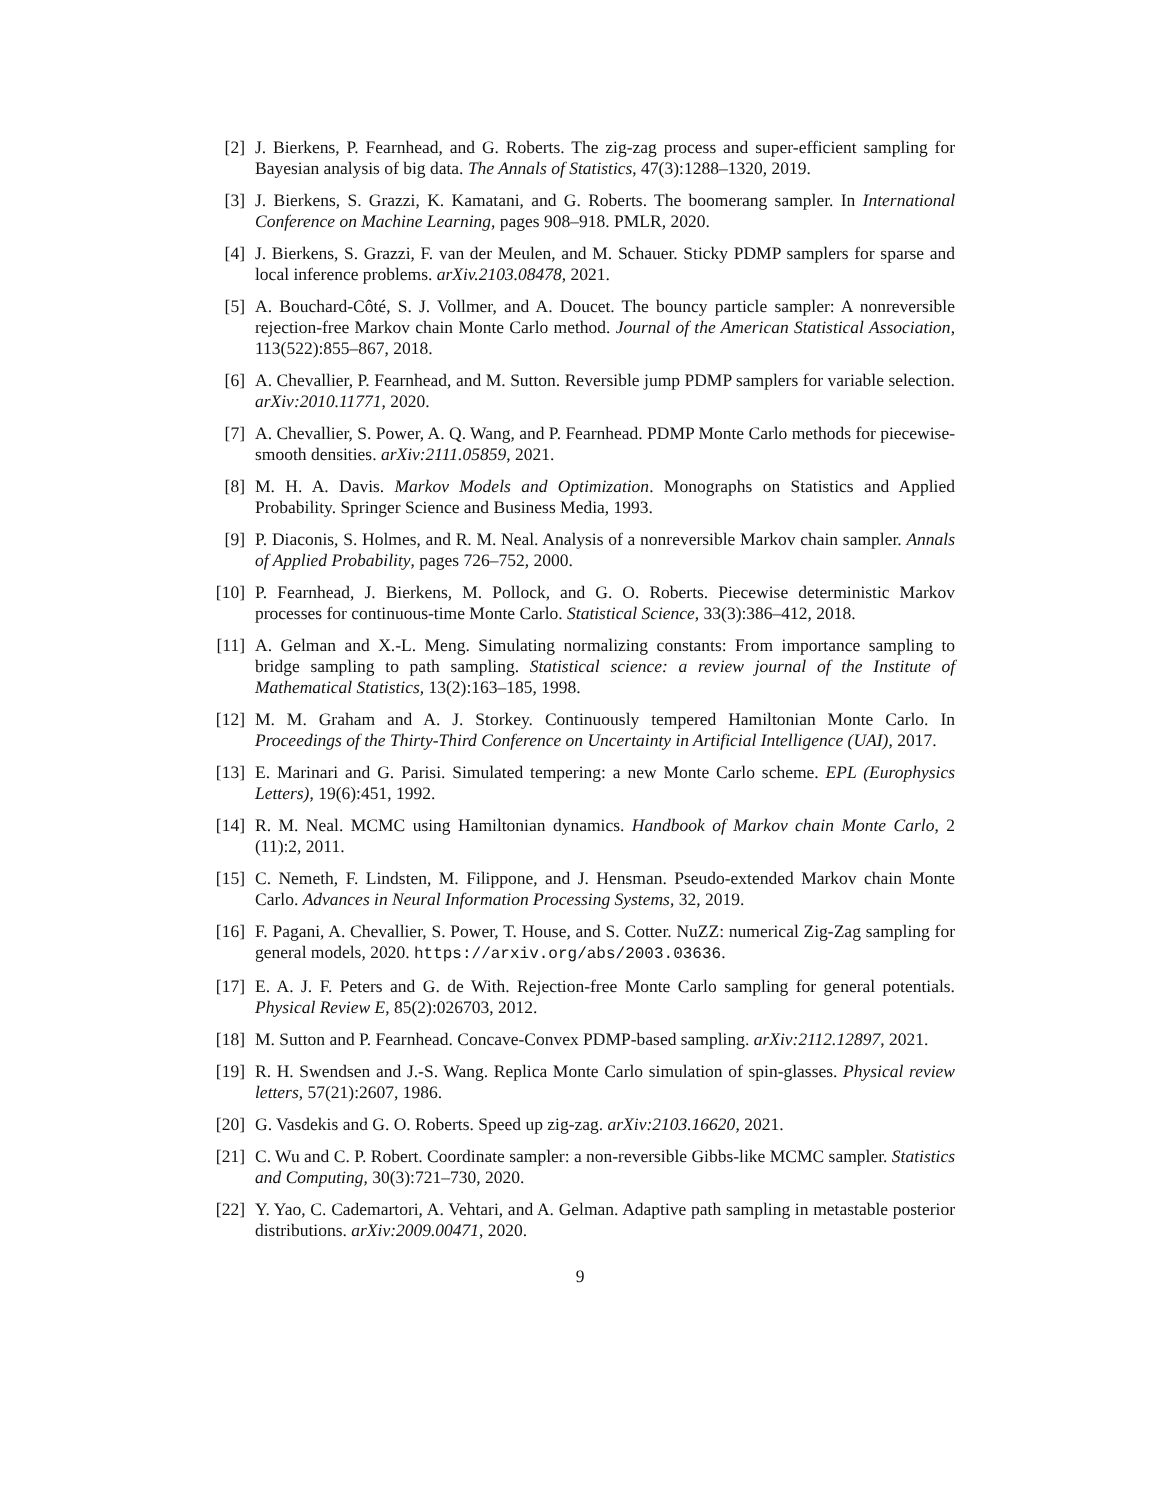[2] J. Bierkens, P. Fearnhead, and G. Roberts. The zig-zag process and super-efficient sampling for Bayesian analysis of big data. The Annals of Statistics, 47(3):1288–1320, 2019.
[3] J. Bierkens, S. Grazzi, K. Kamatani, and G. Roberts. The boomerang sampler. In International Conference on Machine Learning, pages 908–918. PMLR, 2020.
[4] J. Bierkens, S. Grazzi, F. van der Meulen, and M. Schauer. Sticky PDMP samplers for sparse and local inference problems. arXiv.2103.08478, 2021.
[5] A. Bouchard-Côté, S. J. Vollmer, and A. Doucet. The bouncy particle sampler: A nonreversible rejection-free Markov chain Monte Carlo method. Journal of the American Statistical Association, 113(522):855–867, 2018.
[6] A. Chevallier, P. Fearnhead, and M. Sutton. Reversible jump PDMP samplers for variable selection. arXiv:2010.11771, 2020.
[7] A. Chevallier, S. Power, A. Q. Wang, and P. Fearnhead. PDMP Monte Carlo methods for piecewise-smooth densities. arXiv:2111.05859, 2021.
[8] M. H. A. Davis. Markov Models and Optimization. Monographs on Statistics and Applied Probability. Springer Science and Business Media, 1993.
[9] P. Diaconis, S. Holmes, and R. M. Neal. Analysis of a nonreversible Markov chain sampler. Annals of Applied Probability, pages 726–752, 2000.
[10]
P. Fearnhead, J. Bierkens, M. Pollock, and G. O. Roberts. Piecewise deterministic Markov processes for continuous-time Monte Carlo. Statistical Science, 33(3):386–412, 2018.
[11]
A. Gelman and X.-L. Meng. Simulating normalizing constants: From importance sampling to bridge sampling to path sampling. Statistical science: a review journal of the Institute of Mathematical Statistics, 13(2):163–185, 1998.
[12]
M. M. Graham and A. J. Storkey. Continuously tempered Hamiltonian Monte Carlo. In Proceedings of the Thirty-Third Conference on Uncertainty in Artificial Intelligence (UAI), 2017.
[13]
E. Marinari and G. Parisi. Simulated tempering: a new Monte Carlo scheme. EPL (Europhysics Letters), 19(6):451, 1992.
[14]
R. M. Neal. MCMC using Hamiltonian dynamics. Handbook of Markov chain Monte Carlo, 2 (11):2, 2011.
[15]
C. Nemeth, F. Lindsten, M. Filippone, and J. Hensman. Pseudo-extended Markov chain Monte Carlo. Advances in Neural Information Processing Systems, 32, 2019.
[16]
F. Pagani, A. Chevallier, S. Power, T. House, and S. Cotter. NuZZ: numerical Zig-Zag sampling for general models, 2020. https://arxiv.org/abs/2003.03636.
[17]
E. A. J. F. Peters and G. de With. Rejection-free Monte Carlo sampling for general potentials. Physical Review E, 85(2):026703, 2012.
[18]
M. Sutton and P. Fearnhead. Concave-Convex PDMP-based sampling. arXiv:2112.12897, 2021.
[19]
R. H. Swendsen and J.-S. Wang. Replica Monte Carlo simulation of spin-glasses. Physical review letters, 57(21):2607, 1986.
[20]
G. Vasdekis and G. O. Roberts. Speed up zig-zag. arXiv:2103.16620, 2021.
[21]
C. Wu and C. P. Robert. Coordinate sampler: a non-reversible Gibbs-like MCMC sampler. Statistics and Computing, 30(3):721–730, 2020.
[22]
Y. Yao, C. Cademartori, A. Vehtari, and A. Gelman. Adaptive path sampling in metastable posterior distributions. arXiv:2009.00471, 2020.
9